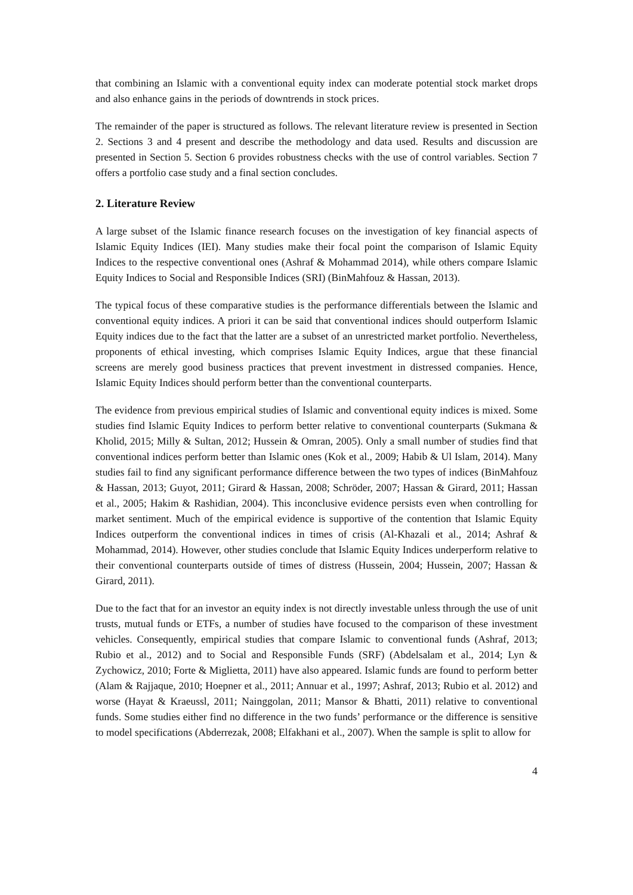that combining an Islamic with a conventional equity index can moderate potential stock market drops and also enhance gains in the periods of downtrends in stock prices.
The remainder of the paper is structured as follows. The relevant literature review is presented in Section 2. Sections 3 and 4 present and describe the methodology and data used. Results and discussion are presented in Section 5. Section 6 provides robustness checks with the use of control variables. Section 7 offers a portfolio case study and a final section concludes.
2. Literature Review
A large subset of the Islamic finance research focuses on the investigation of key financial aspects of Islamic Equity Indices (IEI). Many studies make their focal point the comparison of Islamic Equity Indices to the respective conventional ones (Ashraf & Mohammad 2014), while others compare Islamic Equity Indices to Social and Responsible Indices (SRI) (BinMahfouz & Hassan, 2013).
The typical focus of these comparative studies is the performance differentials between the Islamic and conventional equity indices. A priori it can be said that conventional indices should outperform Islamic Equity indices due to the fact that the latter are a subset of an unrestricted market portfolio. Nevertheless, proponents of ethical investing, which comprises Islamic Equity Indices, argue that these financial screens are merely good business practices that prevent investment in distressed companies. Hence, Islamic Equity Indices should perform better than the conventional counterparts.
The evidence from previous empirical studies of Islamic and conventional equity indices is mixed. Some studies find Islamic Equity Indices to perform better relative to conventional counterparts (Sukmana & Kholid, 2015; Milly & Sultan, 2012; Hussein & Omran, 2005). Only a small number of studies find that conventional indices perform better than Islamic ones (Kok et al., 2009; Habib & Ul Islam, 2014). Many studies fail to find any significant performance difference between the two types of indices (BinMahfouz & Hassan, 2013; Guyot, 2011; Girard & Hassan, 2008; Schröder, 2007; Hassan & Girard, 2011; Hassan et al., 2005; Hakim & Rashidian, 2004). This inconclusive evidence persists even when controlling for market sentiment. Much of the empirical evidence is supportive of the contention that Islamic Equity Indices outperform the conventional indices in times of crisis (Al-Khazali et al., 2014; Ashraf & Mohammad, 2014). However, other studies conclude that Islamic Equity Indices underperform relative to their conventional counterparts outside of times of distress (Hussein, 2004; Hussein, 2007; Hassan & Girard, 2011).
Due to the fact that for an investor an equity index is not directly investable unless through the use of unit trusts, mutual funds or ETFs, a number of studies have focused to the comparison of these investment vehicles. Consequently, empirical studies that compare Islamic to conventional funds (Ashraf, 2013; Rubio et al., 2012) and to Social and Responsible Funds (SRF) (Abdelsalam et al., 2014; Lyn & Zychowicz, 2010; Forte & Miglietta, 2011) have also appeared. Islamic funds are found to perform better (Alam & Rajjaque, 2010; Hoepner et al., 2011; Annuar et al., 1997; Ashraf, 2013; Rubio et al. 2012) and worse (Hayat & Kraeussl, 2011; Nainggolan, 2011; Mansor & Bhatti, 2011) relative to conventional funds. Some studies either find no difference in the two funds’ performance or the difference is sensitive to model specifications (Abderrezak, 2008; Elfakhani et al., 2007). When the sample is split to allow for
4